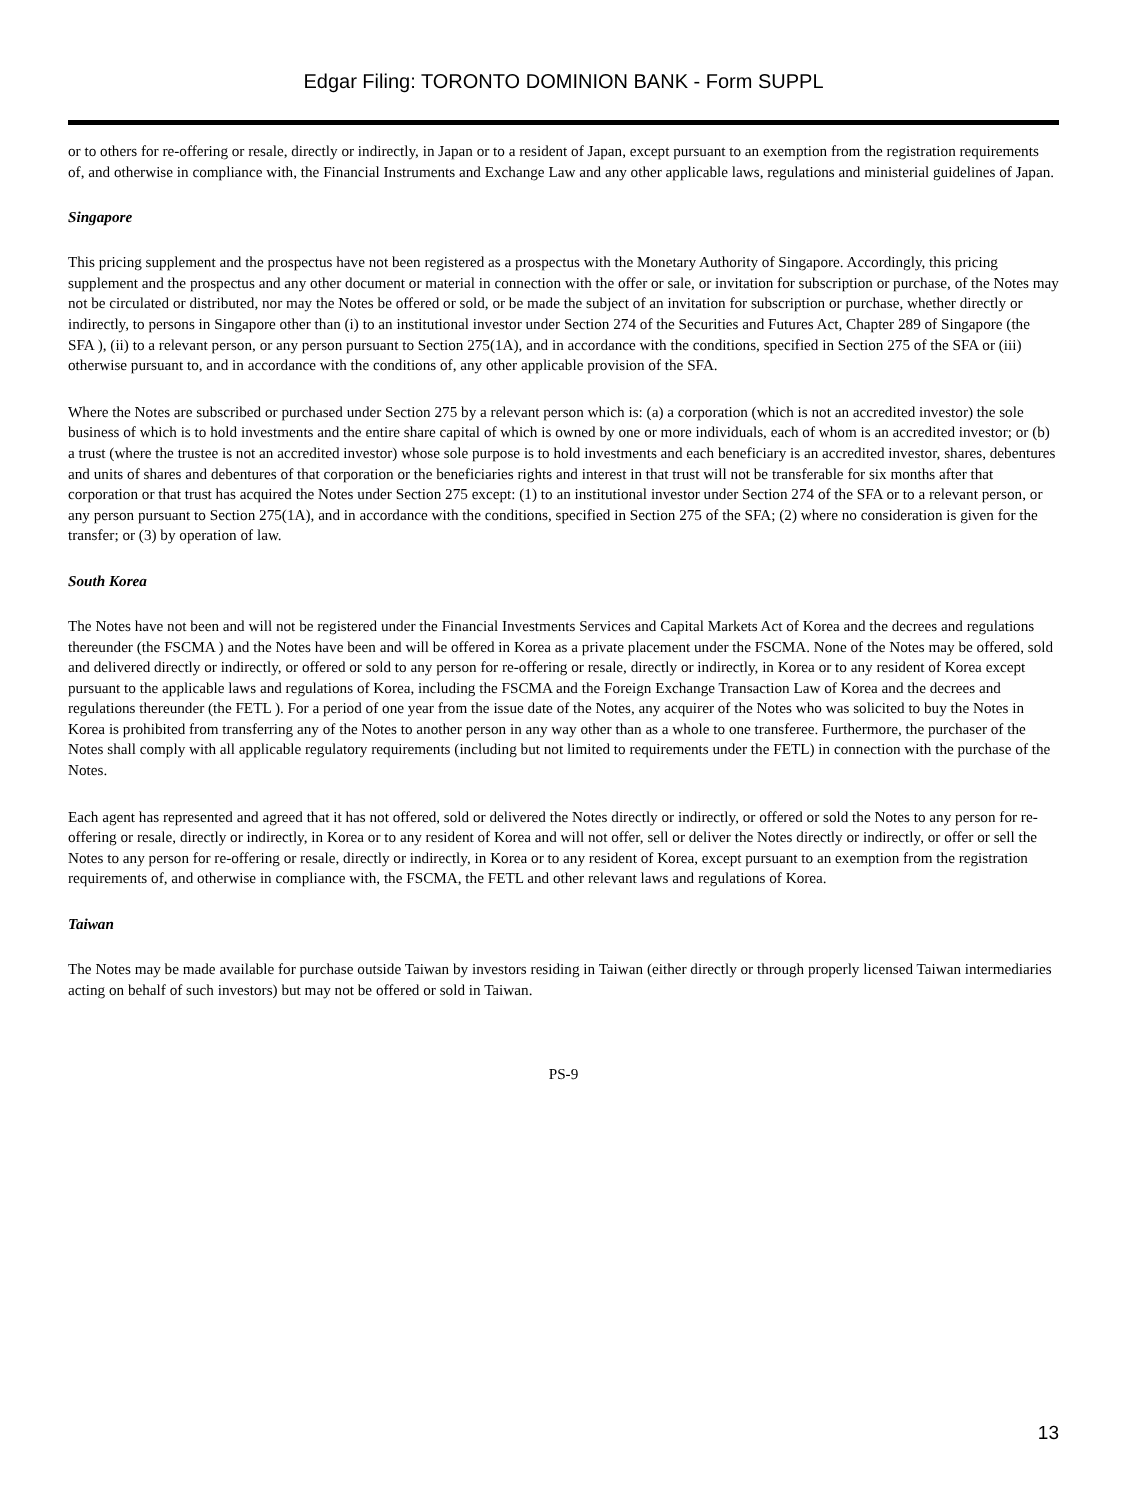Edgar Filing: TORONTO DOMINION BANK - Form SUPPL
or to others for re-offering or resale, directly or indirectly, in Japan or to a resident of Japan, except pursuant to an exemption from the registration requirements of, and otherwise in compliance with, the Financial Instruments and Exchange Law and any other applicable laws, regulations and ministerial guidelines of Japan.
Singapore
This pricing supplement and the prospectus have not been registered as a prospectus with the Monetary Authority of Singapore. Accordingly, this pricing supplement and the prospectus and any other document or material in connection with the offer or sale, or invitation for subscription or purchase, of the Notes may not be circulated or distributed, nor may the Notes be offered or sold, or be made the subject of an invitation for subscription or purchase, whether directly or indirectly, to persons in Singapore other than (i) to an institutional investor under Section 274 of the Securities and Futures Act, Chapter 289 of Singapore (the SFA ), (ii) to a relevant person, or any person pursuant to Section 275(1A), and in accordance with the conditions, specified in Section 275 of the SFA or (iii) otherwise pursuant to, and in accordance with the conditions of, any other applicable provision of the SFA.
Where the Notes are subscribed or purchased under Section 275 by a relevant person which is: (a) a corporation (which is not an accredited investor) the sole business of which is to hold investments and the entire share capital of which is owned by one or more individuals, each of whom is an accredited investor; or (b) a trust (where the trustee is not an accredited investor) whose sole purpose is to hold investments and each beneficiary is an accredited investor, shares, debentures and units of shares and debentures of that corporation or the beneficiaries rights and interest in that trust will not be transferable for six months after that corporation or that trust has acquired the Notes under Section 275 except: (1) to an institutional investor under Section 274 of the SFA or to a relevant person, or any person pursuant to Section 275(1A), and in accordance with the conditions, specified in Section 275 of the SFA; (2) where no consideration is given for the transfer; or (3) by operation of law.
South Korea
The Notes have not been and will not be registered under the Financial Investments Services and Capital Markets Act of Korea and the decrees and regulations thereunder (the FSCMA ) and the Notes have been and will be offered in Korea as a private placement under the FSCMA. None of the Notes may be offered, sold and delivered directly or indirectly, or offered or sold to any person for re-offering or resale, directly or indirectly, in Korea or to any resident of Korea except pursuant to the applicable laws and regulations of Korea, including the FSCMA and the Foreign Exchange Transaction Law of Korea and the decrees and regulations thereunder (the FETL ). For a period of one year from the issue date of the Notes, any acquirer of the Notes who was solicited to buy the Notes in Korea is prohibited from transferring any of the Notes to another person in any way other than as a whole to one transferee. Furthermore, the purchaser of the Notes shall comply with all applicable regulatory requirements (including but not limited to requirements under the FETL) in connection with the purchase of the Notes.
Each agent has represented and agreed that it has not offered, sold or delivered the Notes directly or indirectly, or offered or sold the Notes to any person for re-offering or resale, directly or indirectly, in Korea or to any resident of Korea and will not offer, sell or deliver the Notes directly or indirectly, or offer or sell the Notes to any person for re-offering or resale, directly or indirectly, in Korea or to any resident of Korea, except pursuant to an exemption from the registration requirements of, and otherwise in compliance with, the FSCMA, the FETL and other relevant laws and regulations of Korea.
Taiwan
The Notes may be made available for purchase outside Taiwan by investors residing in Taiwan (either directly or through properly licensed Taiwan intermediaries acting on behalf of such investors) but may not be offered or sold in Taiwan.
PS-9
13